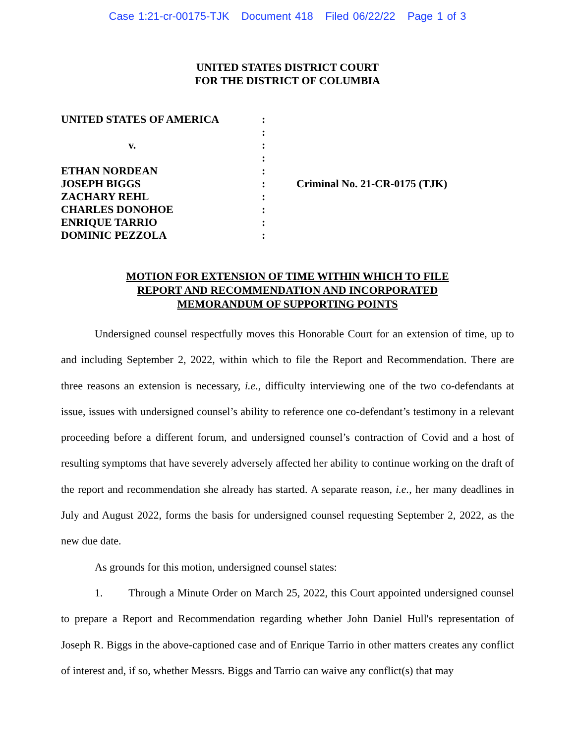Case 1:21-cr-00175-TJK Document 418 Filed 06/22/22 Page 1 of 3
UNITED STATES DISTRICT COURT
FOR THE DISTRICT OF COLUMBIA
UNITED STATES OF AMERICA
v.
ETHAN NORDEAN
JOSEPH BIGGS
ZACHARY REHL
CHARLES DONOHOE
ENRIQUE TARRIO
DOMINIC PEZZOLA
:
:
:
:
:
:
:
:
:
:
Criminal No. 21-CR-0175 (TJK)
MOTION FOR EXTENSION OF TIME WITHIN WHICH TO FILE
REPORT AND RECOMMENDATION AND INCORPORATED
MEMORANDUM OF SUPPORTING POINTS
Undersigned counsel respectfully moves this Honorable Court for an extension of time, up to and including September 2, 2022, within which to file the Report and Recommendation. There are three reasons an extension is necessary, i.e., difficulty interviewing one of the two co-defendants at issue, issues with undersigned counsel’s ability to reference one co-defendant’s testimony in a relevant proceeding before a different forum, and undersigned counsel’s contraction of Covid and a host of resulting symptoms that have severely adversely affected her ability to continue working on the draft of the report and recommendation she already has started. A separate reason, i.e., her many deadlines in July and August 2022, forms the basis for undersigned counsel requesting September 2, 2022, as the new due date.
As grounds for this motion, undersigned counsel states:
1. Through a Minute Order on March 25, 2022, this Court appointed undersigned counsel to prepare a Report and Recommendation regarding whether John Daniel Hull's representation of Joseph R. Biggs in the above-captioned case and of Enrique Tarrio in other matters creates any conflict of interest and, if so, whether Messrs. Biggs and Tarrio can waive any conflict(s) that may